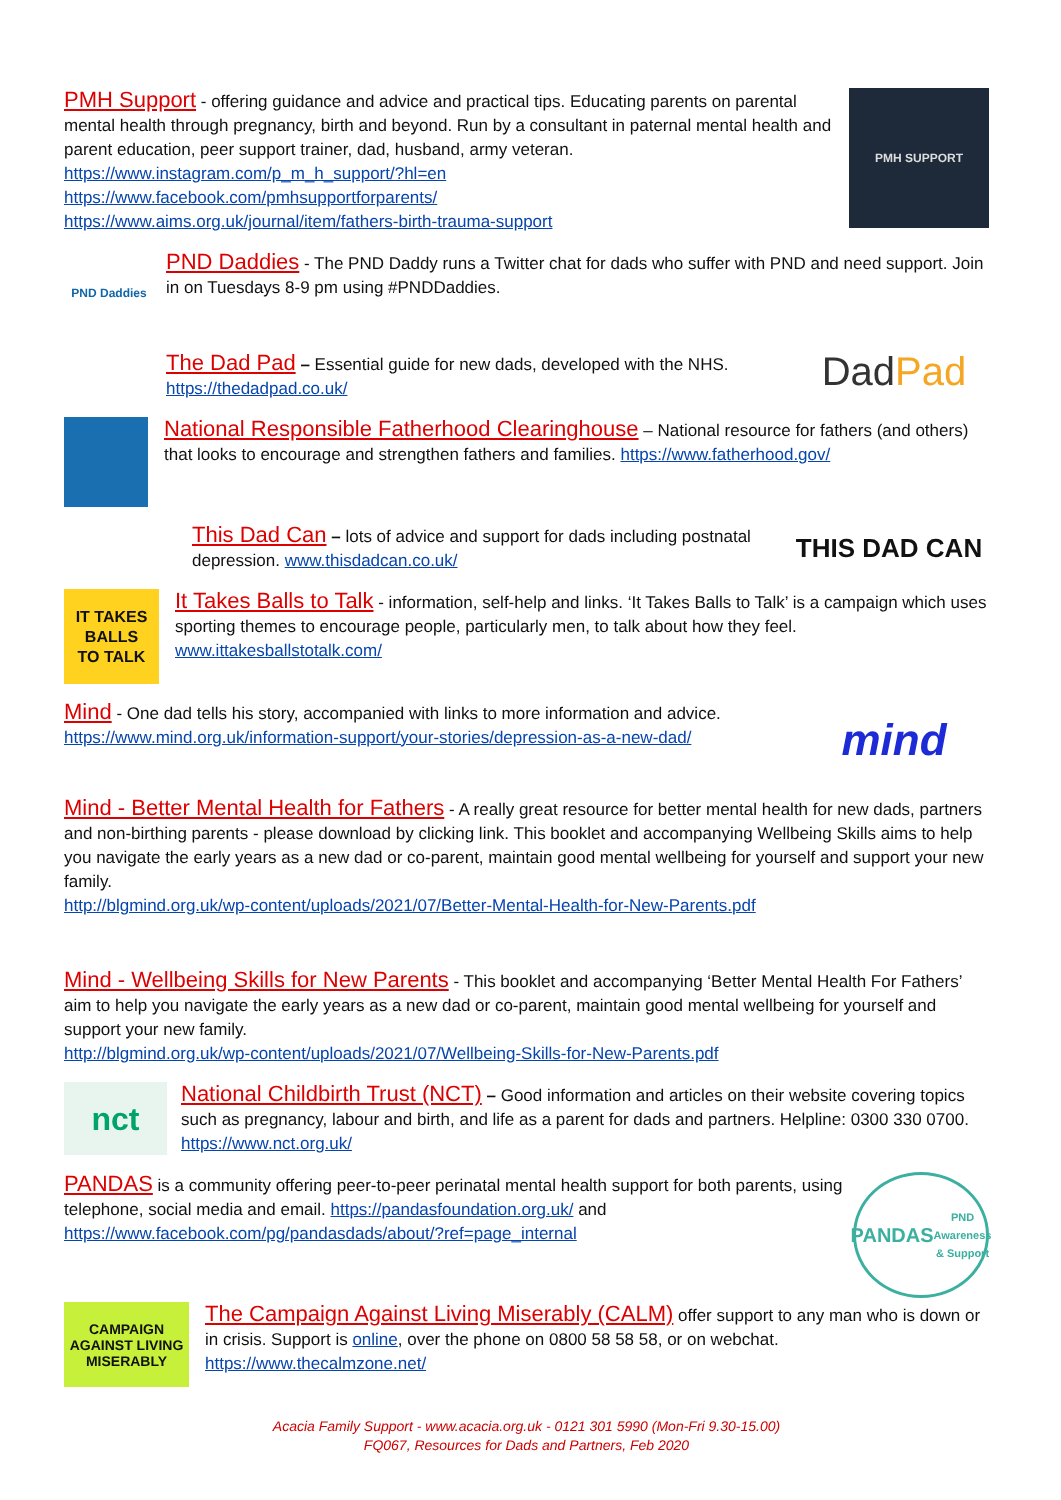PMH Support - offering guidance and advice and practical tips. Educating parents on parental mental health through pregnancy, birth and beyond. Run by a consultant in paternal mental health and parent education, peer support trainer, dad, husband, army veteran.
https://www.instagram.com/p_m_h_support/?hl=en
https://www.facebook.com/pmhsupportforparents/
https://www.aims.org.uk/journal/item/fathers-birth-trauma-support
PMH SUPPORT
PND Daddies
PND Daddies - The PND Daddy runs a Twitter chat for dads who suffer with PND and need support. Join in on Tuesdays 8-9 pm using #PNDDaddies.
The Dad Pad – Essential guide for new dads, developed with the NHS.
https://thedadpad.co.uk/
Dad Pad
National Responsible Fatherhood Clearinghouse – National resource for fathers (and others) that looks to encourage and strengthen fathers and families. https://www.fatherhood.gov/
This Dad Can – lots of advice and support for dads including postnatal depression. www.thisdadcan.co.uk/
THIS DAD CAN
IT TAKES
BALLS
TO TALK
It Takes Balls to Talk - information, self-help and links. ‘It Takes Balls to Talk’ is a campaign which uses sporting themes to encourage people, particularly men, to talk about how they feel.
www.ittakesballstotalk.com/
Mind - One dad tells his story, accompanied with links to more information and advice.
https://www.mind.org.uk/information-support/your-stories/depression-as-a-new-dad/
mind
Mind - Better Mental Health for Fathers - A really great resource for better mental health for new dads, partners and non-birthing parents - please download by clicking link. This booklet and accompanying Wellbeing Skills aims to help you navigate the early years as a new dad or co-parent, maintain good mental wellbeing for yourself and support your new family.
http://blgmind.org.uk/wp-content/uploads/2021/07/Better-Mental-Health-for-New-Parents.pdf
Mind - Wellbeing Skills for New Parents - This booklet and accompanying ‘Better Mental Health For Fathers’ aim to help you navigate the early years as a new dad or co-parent, maintain good mental wellbeing for yourself and support your new family.
http://blgmind.org.uk/wp-content/uploads/2021/07/Wellbeing-Skills-for-New-Parents.pdf
nct
National Childbirth Trust (NCT) – Good information and articles on their website covering topics such as pregnancy, labour and birth, and life as a parent for dads and partners. Helpline: 0300 330 0700. https://www.nct.org.uk/
PANDAS is a community offering peer-to-peer perinatal mental health support for both parents, using telephone, social media and email. https://pandasfoundation.org.uk/ and https://www.facebook.com/pg/pandasdads/about/?ref=page_internal
PANDAS
PND Awareness & Support
CAMPAIGN AGAINST LIVING MISERABLY
The Campaign Against Living Miserably (CALM) offer support to any man who is down or in crisis. Support is online, over the phone on 0800 58 58 58, or on webchat. https://www.thecalmzone.net/
Acacia Family Support - www.acacia.org.uk - 0121 301 5990 (Mon-Fri 9.30-15.00)
FQ067, Resources for Dads and Partners, Feb 2020